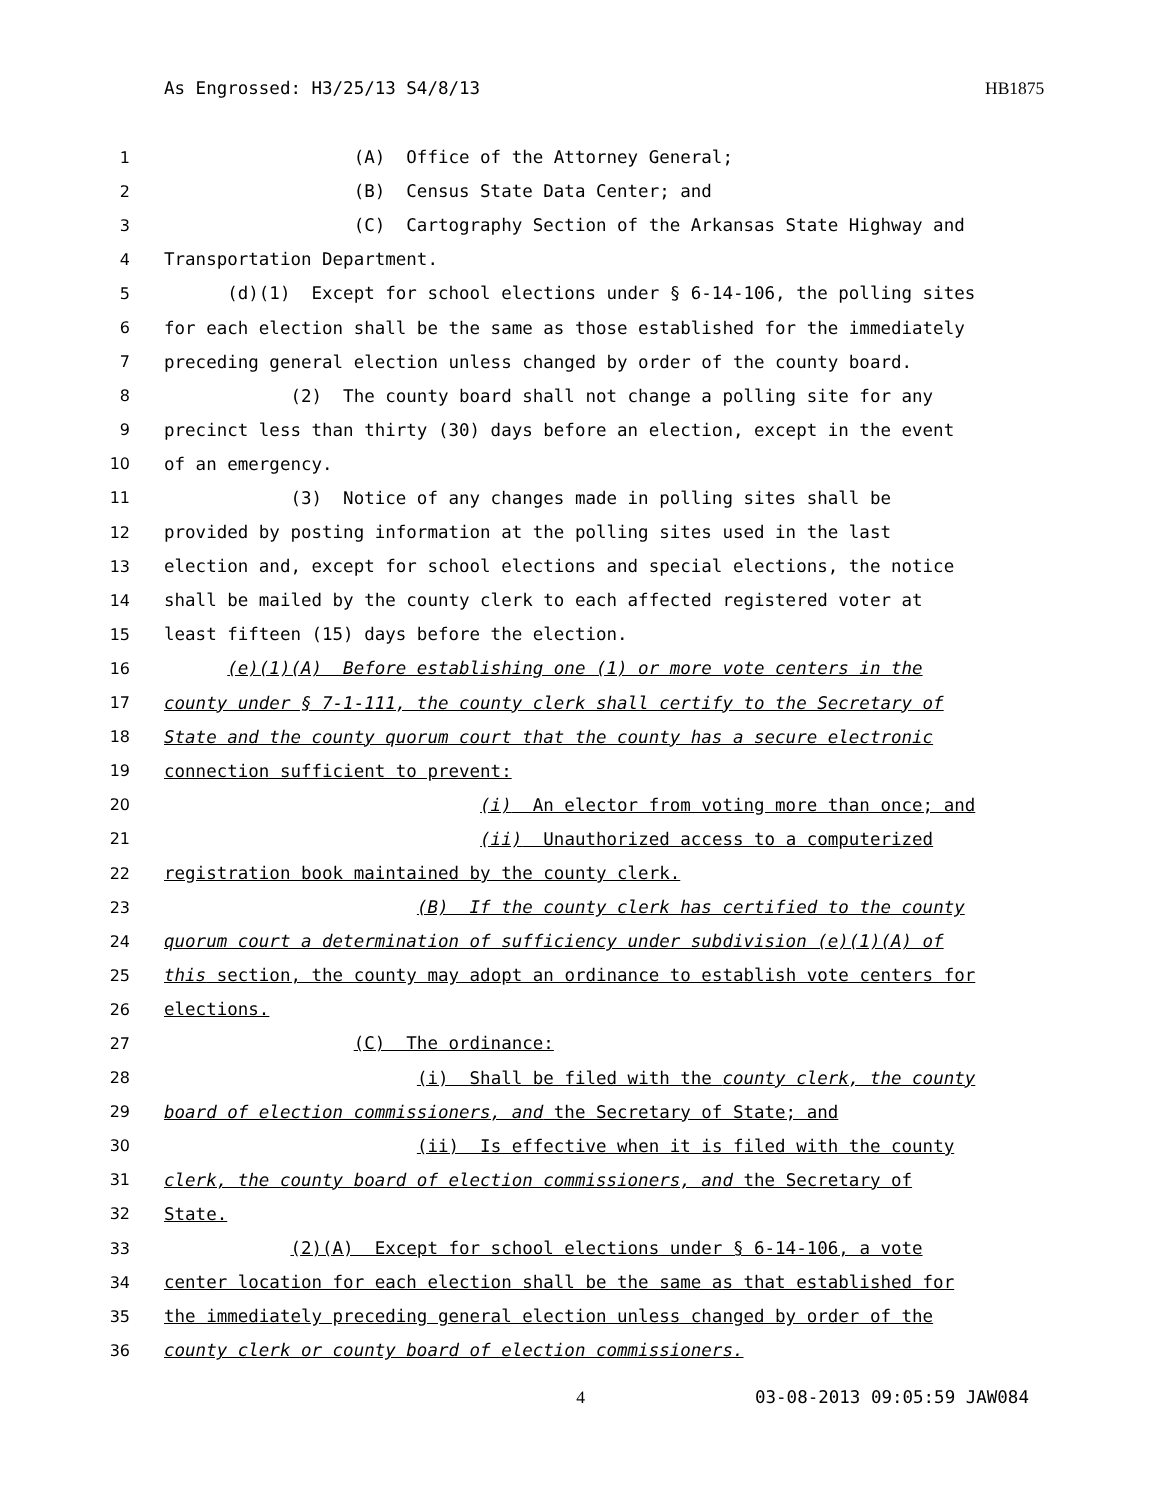As Engrossed: H3/25/13 S4/8/13 HB1875
1 (A) Office of the Attorney General;
2 (B) Census State Data Center; and
3 (C) Cartography Section of the Arkansas State Highway and
4 Transportation Department.
5 (d)(1) Except for school elections under § 6-14-106, the polling sites
6 for each election shall be the same as those established for the immediately
7 preceding general election unless changed by order of the county board.
8 (2) The county board shall not change a polling site for any
9 precinct less than thirty (30) days before an election, except in the event
10 of an emergency.
11 (3) Notice of any changes made in polling sites shall be
12 provided by posting information at the polling sites used in the last
13 election and, except for school elections and special elections, the notice
14 shall be mailed by the county clerk to each affected registered voter at
15 least fifteen (15) days before the election.
16 (e)(1)(A) Before establishing one (1) or more vote centers in the
17 county under § 7-1-111, the county clerk shall certify to the Secretary of
18 State and the county quorum court that the county has a secure electronic
19 connection sufficient to prevent:
20 (i) An elector from voting more than once; and
21 (ii) Unauthorized access to a computerized
22 registration book maintained by the county clerk.
23 (B) If the county clerk has certified to the county
24 quorum court a determination of sufficiency under subdivision (e)(1)(A) of
25 this section, the county may adopt an ordinance to establish vote centers for
26 elections.
27 (C) The ordinance:
28 (i) Shall be filed with the county clerk, the county
29 board of election commissioners, and the Secretary of State; and
30 (ii) Is effective when it is filed with the county
31 clerk, the county board of election commissioners, and the Secretary of
32 State.
33 (2)(A) Except for school elections under § 6-14-106, a vote
34 center location for each election shall be the same as that established for
35 the immediately preceding general election unless changed by order of the
36 county clerk or county board of election commissioners.
4 03-08-2013 09:05:59 JAW084